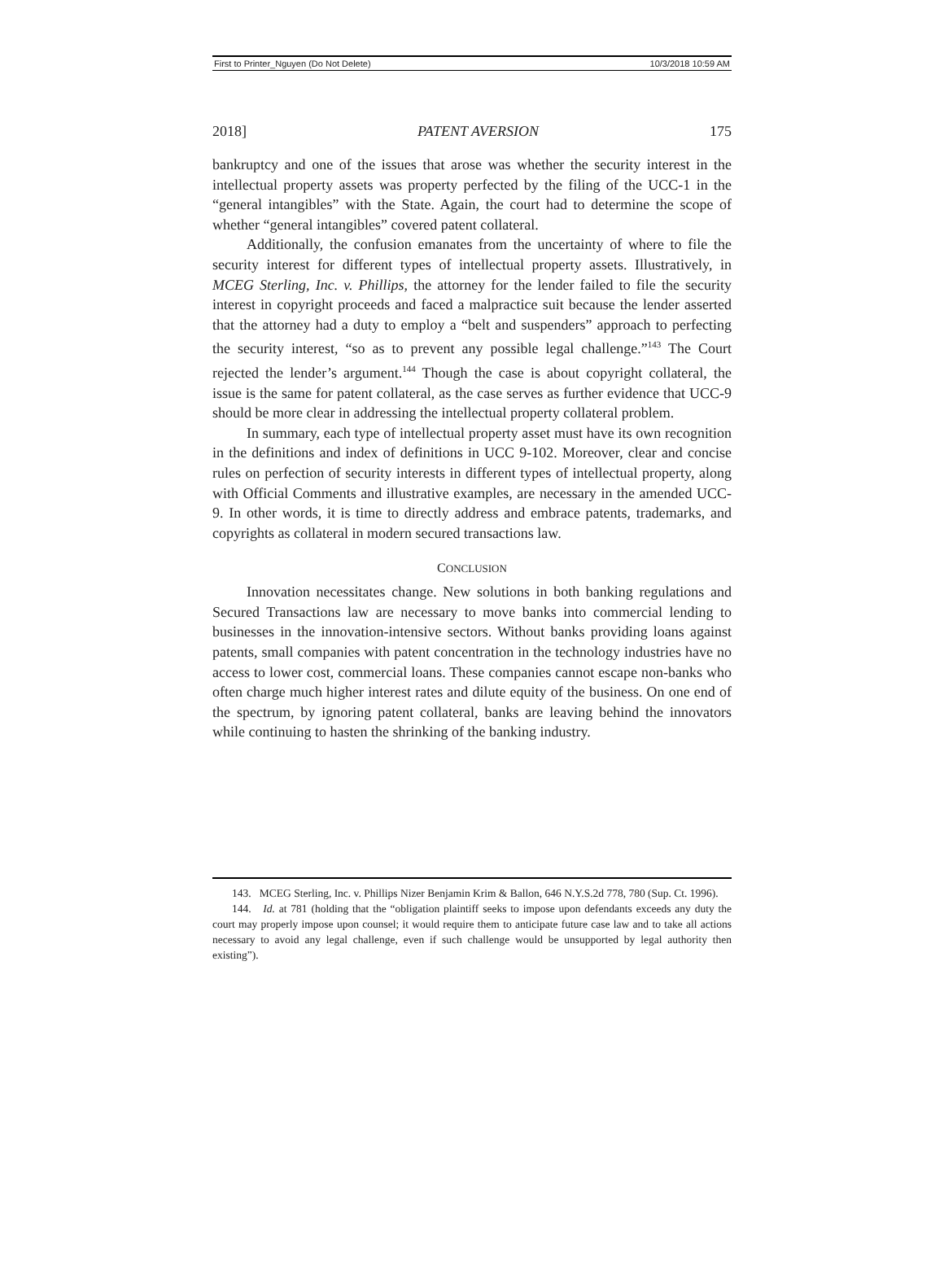First to Printer_Nguyen (Do Not Delete) 10/3/2018 10:59 AM
2018] PATENT AVERSION 175
bankruptcy and one of the issues that arose was whether the security interest in the intellectual property assets was property perfected by the filing of the UCC-1 in the “general intangibles” with the State. Again, the court had to determine the scope of whether “general intangibles” covered patent collateral.
Additionally, the confusion emanates from the uncertainty of where to file the security interest for different types of intellectual property assets. Illustratively, in MCEG Sterling, Inc. v. Phillips, the attorney for the lender failed to file the security interest in copyright proceeds and faced a malpractice suit because the lender asserted that the attorney had a duty to employ a “belt and suspenders” approach to perfecting the security interest, “so as to prevent any possible legal challenge.”<sup>143</sup> The Court rejected the lender’s argument.<sup>144</sup> Though the case is about copyright collateral, the issue is the same for patent collateral, as the case serves as further evidence that UCC-9 should be more clear in addressing the intellectual property collateral problem.
In summary, each type of intellectual property asset must have its own recognition in the definitions and index of definitions in UCC 9-102. Moreover, clear and concise rules on perfection of security interests in different types of intellectual property, along with Official Comments and illustrative examples, are necessary in the amended UCC-9. In other words, it is time to directly address and embrace patents, trademarks, and copyrights as collateral in modern secured transactions law.
CONCLUSION
Innovation necessitates change. New solutions in both banking regulations and Secured Transactions law are necessary to move banks into commercial lending to businesses in the innovation-intensive sectors. Without banks providing loans against patents, small companies with patent concentration in the technology industries have no access to lower cost, commercial loans. These companies cannot escape non-banks who often charge much higher interest rates and dilute equity of the business. On one end of the spectrum, by ignoring patent collateral, banks are leaving behind the innovators while continuing to hasten the shrinking of the banking industry.
143. MCEG Sterling, Inc. v. Phillips Nizer Benjamin Krim & Ballon, 646 N.Y.S.2d 778, 780 (Sup. Ct. 1996).
144. Id. at 781 (holding that the “obligation plaintiff seeks to impose upon defendants exceeds any duty the court may properly impose upon counsel; it would require them to anticipate future case law and to take all actions necessary to avoid any legal challenge, even if such challenge would be unsupported by legal authority then existing”).